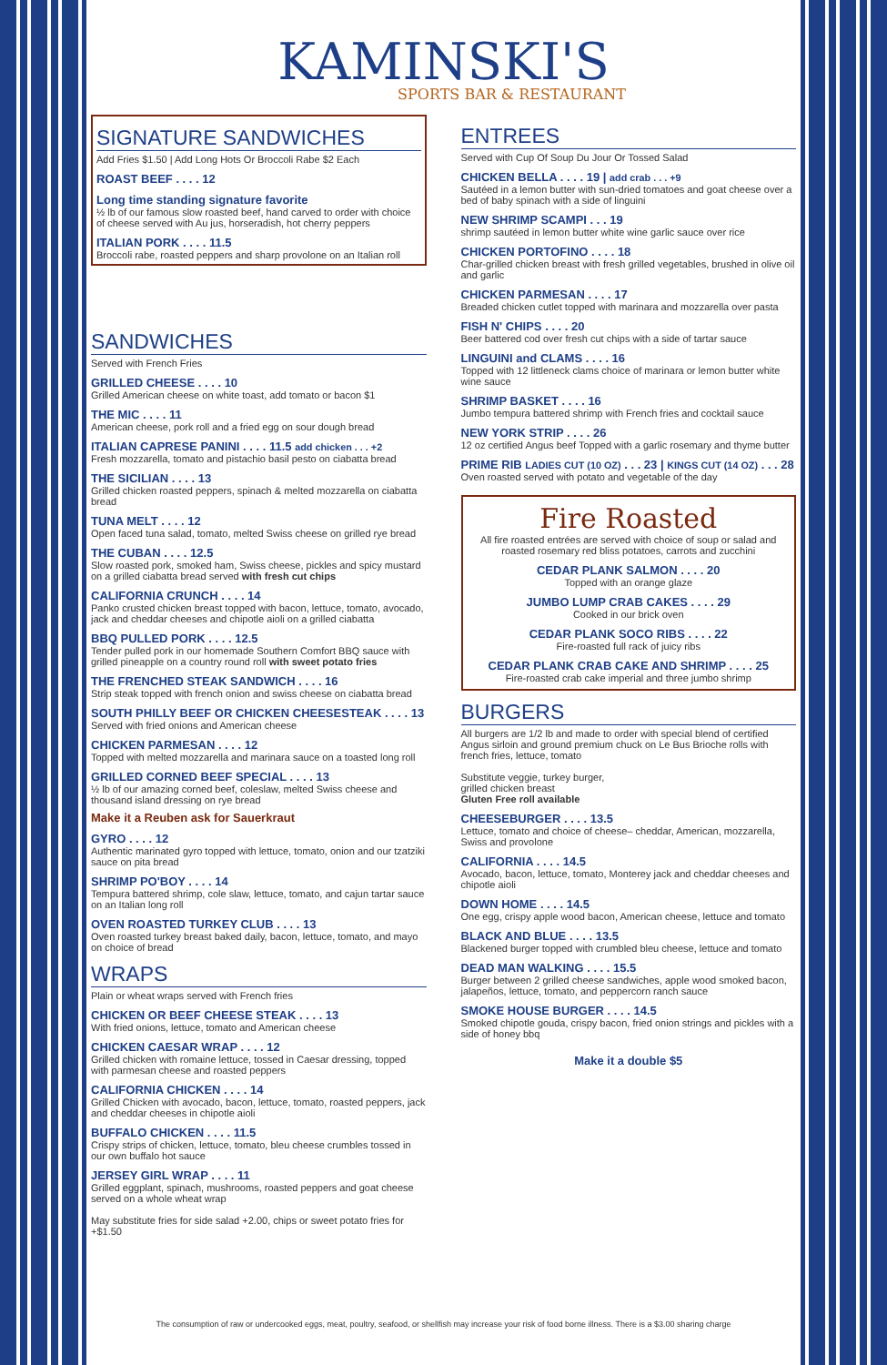KAMINSKI'S
SPORTS BAR & RESTAURANT
SIGNATURE SANDWICHES
Add Fries $1.50 | Add Long Hots Or Broccoli Rabe $2 Each
ROAST BEEF . . . . 12
Long time standing signature favorite
½ lb of our famous slow roasted beef, hand carved to order with choice of cheese served with Au jus, horseradish, hot cherry peppers
ITALIAN PORK . . . . 11.5
Broccoli rabe, roasted peppers and sharp provolone on an Italian roll
SANDWICHES
Served with French Fries
GRILLED CHEESE . . . . 10
Grilled American cheese on white toast, add tomato or bacon $1
THE MIC . . . . 11
American cheese, pork roll and a fried egg on sour dough bread
ITALIAN CAPRESE PANINI . . . . 11.5 add chicken . . . +2
Fresh mozzarella, tomato and pistachio basil pesto on ciabatta bread
THE SICILIAN . . . . 13
Grilled chicken roasted peppers, spinach & melted mozzarella on ciabatta bread
TUNA MELT . . . . 12
Open faced tuna salad, tomato, melted Swiss cheese on grilled rye bread
THE CUBAN . . . . 12.5
Slow roasted pork, smoked ham, Swiss cheese, pickles and spicy mustard on a grilled ciabatta bread served with fresh cut chips
CALIFORNIA CRUNCH . . . . 14
Panko crusted chicken breast topped with bacon, lettuce, tomato, avocado, jack and cheddar cheeses and chipotle aioli on a grilled ciabatta
BBQ PULLED PORK . . . . 12.5
Tender pulled pork in our homemade Southern Comfort BBQ sauce with grilled pineapple on a country round roll with sweet potato fries
THE FRENCHED STEAK SANDWICH . . . . 16
Strip steak topped with french onion and swiss cheese on ciabatta bread
SOUTH PHILLY BEEF OR CHICKEN CHEESESTEAK . . . . 13
Served with fried onions and American cheese
CHICKEN PARMESAN . . . . 12
Topped with melted mozzarella and marinara sauce on a toasted long roll
GRILLED CORNED BEEF SPECIAL . . . . 13
½ lb of our amazing corned beef, coleslaw, melted Swiss cheese and thousand island dressing on rye bread
Make it a Reuben ask for Sauerkraut
GYRO . . . . 12
Authentic marinated gyro topped with lettuce, tomato, onion and our tzatziki sauce on pita bread
SHRIMP PO'BOY . . . . 14
Tempura battered shrimp, cole slaw, lettuce, tomato, and cajun tartar sauce on an Italian long roll
OVEN ROASTED TURKEY CLUB . . . . 13
Oven roasted turkey breast baked daily, bacon, lettuce, tomato, and mayo on choice of bread
WRAPS
Plain or wheat wraps served with French fries
CHICKEN OR BEEF CHEESE STEAK . . . . 13
With fried onions, lettuce, tomato and American cheese
CHICKEN CAESAR WRAP . . . . 12
Grilled chicken with romaine lettuce, tossed in Caesar dressing, topped with parmesan cheese and roasted peppers
CALIFORNIA CHICKEN . . . . 14
Grilled Chicken with avocado, bacon, lettuce, tomato, roasted peppers, jack and cheddar cheeses in chipotle aioli
BUFFALO CHICKEN . . . . 11.5
Crispy strips of chicken, lettuce, tomato, bleu cheese crumbles tossed in our own buffalo hot sauce
JERSEY GIRL WRAP . . . . 11
Grilled eggplant, spinach, mushrooms, roasted peppers and goat cheese served on a whole wheat wrap
May substitute fries for side salad +2.00, chips or sweet potato fries for +$1.50
ENTREES
Served with Cup Of Soup Du Jour Or Tossed Salad
CHICKEN BELLA . . . . 19 | add crab . . . +9
Sautéed in a lemon butter with sun-dried tomatoes and goat cheese over a bed of baby spinach with a side of linguini
NEW SHRIMP SCAMPI . . . 19
shrimp sautéed in lemon butter white wine garlic sauce over rice
CHICKEN PORTOFINO . . . . 18
Char-grilled chicken breast with fresh grilled vegetables, brushed in olive oil and garlic
CHICKEN PARMESAN . . . . 17
Breaded chicken cutlet topped with marinara and mozzarella over pasta
FISH N' CHIPS . . . . 20
Beer battered cod over fresh cut chips with a side of tartar sauce
LINGUINI and CLAMS . . . . 16
Topped with 12 littleneck clams choice of marinara or lemon butter white wine sauce
SHRIMP BASKET . . . . 16
Jumbo tempura battered shrimp with French fries and cocktail sauce
NEW YORK STRIP . . . . 26
12 oz certified Angus beef Topped with a garlic rosemary and thyme butter
PRIME RIB LADIES CUT (10 OZ) . . . 23 | KINGS CUT (14 OZ) . . . 28
Oven roasted served with potato and vegetable of the day
Fire Roasted
All fire roasted entrées are served with choice of soup or salad and roasted rosemary red bliss potatoes, carrots and zucchini
CEDAR PLANK SALMON . . . . 20
Topped with an orange glaze
JUMBO LUMP CRAB CAKES . . . . 29
Cooked in our brick oven
CEDAR PLANK SOCO RIBS . . . . 22
Fire-roasted full rack of juicy ribs
CEDAR PLANK CRAB CAKE AND SHRIMP . . . . 25
Fire-roasted crab cake imperial and three jumbo shrimp
BURGERS
All burgers are 1/2 lb and made to order with special blend of certified Angus sirloin and ground premium chuck on Le Bus Brioche rolls with french fries, lettuce, tomato
Substitute veggie, turkey burger,
grilled chicken breast
Gluten Free roll available
CHEESEBURGER . . . . 13.5
Lettuce, tomato and choice of cheese– cheddar, American, mozzarella, Swiss and provolone
CALIFORNIA . . . . 14.5
Avocado, bacon, lettuce, tomato, Monterey jack and cheddar cheeses and chipotle aioli
DOWN HOME . . . . 14.5
One egg, crispy apple wood bacon, American cheese, lettuce and tomato
BLACK AND BLUE . . . . 13.5
Blackened burger topped with crumbled bleu cheese, lettuce and tomato
DEAD MAN WALKING . . . . 15.5
Burger between 2 grilled cheese sandwiches, apple wood smoked bacon, jalapeños, lettuce, tomato, and peppercorn ranch sauce
SMOKE HOUSE BURGER . . . . 14.5
Smoked chipotle gouda, crispy bacon, fried onion strings and pickles with a side of honey bbq
Make it a double $5
The consumption of raw or undercooked eggs, meat, poultry, seafood, or shellfish may increase your risk of food borne illness. There is a $3.00 sharing charge